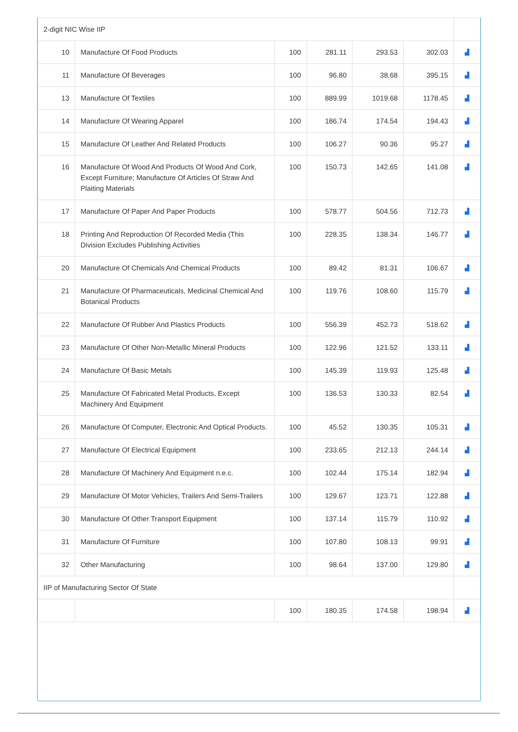| 2-digit NIC Wise IIP | | | | | | | |
| 10 | Manufacture Of Food Products | 100 | 281.11 | 293.53 | 302.03 | ▟ | |
| 11 | Manufacture Of Beverages | 100 | 96.80 | 38.68 | 395.15 | ▟ | |
| 13 | Manufacture Of Textiles | 100 | 889.99 | 1019.68 | 1178.45 | ▟ | |
| 14 | Manufacture Of Wearing Apparel | 100 | 186.74 | 174.54 | 194.43 | ▟ | |
| 15 | Manufacture Of Leather And Related Products | 100 | 106.27 | 90.36 | 95.27 | ▟ | |
| 16 | Manufacture Of Wood And Products Of Wood And Cork, Except Furniture; Manufacture Of Articles Of Straw And Plaiting Materials | 100 | 150.73 | 142.65 | 141.08 | ▟ | |
| 17 | Manufacture Of Paper And Paper Products | 100 | 578.77 | 504.56 | 712.73 | ▟ | |
| 18 | Printing And Reproduction Of Recorded Media (This Division Excludes Publishing Activities | 100 | 228.35 | 138.34 | 146.77 | ▟ | |
| 20 | Manufacture Of Chemicals And Chemical Products | 100 | 89.42 | 81.31 | 106.67 | ▟ | |
| 21 | Manufacture Of Pharmaceuticals, Medicinal Chemical And Botanical Products | 100 | 119.76 | 108.60 | 115.79 | ▟ | |
| 22 | Manufacture Of Rubber And Plastics Products | 100 | 556.39 | 452.73 | 518.62 | ▟ | |
| 23 | Manufacture Of Other Non-Metallic Mineral Products | 100 | 122.96 | 121.52 | 133.11 | ▟ | |
| 24 | Manufacture Of Basic Metals | 100 | 145.39 | 119.93 | 125.48 | ▟ | |
| 25 | Manufacture Of Fabricated Metal Products, Except Machinery And Equipment | 100 | 136.53 | 130.33 | 82.54 | ▟ | |
| 26 | Manufacture Of Computer, Electronic And Optical Products. | 100 | 45.52 | 130.35 | 105.31 | ▟ | |
| 27 | Manufacture Of Electrical Equipment | 100 | 233.65 | 212.13 | 244.14 | ▟ | |
| 28 | Manufacture Of Machinery And Equipment n.e.c. | 100 | 102.44 | 175.14 | 182.94 | ▟ | |
| 29 | Manufacture Of Motor Vehicles, Trailers And Semi-Trailers | 100 | 129.67 | 123.71 | 122.88 | ▟ | |
| 30 | Manufacture Of Other Transport Equipment | 100 | 137.14 | 115.79 | 110.92 | ▟ | |
| 31 | Manufacture Of Furniture | 100 | 107.80 | 108.13 | 99.91 | ▟ | |
| 32 | Other Manufacturing | 100 | 98.64 | 137.00 | 129.80 | ▟ | |
| IIP of Manufacturing Sector Of State | | | | | | | |
| | | 100 | 180.35 | 174.58 | 198.94 | ▟ | |